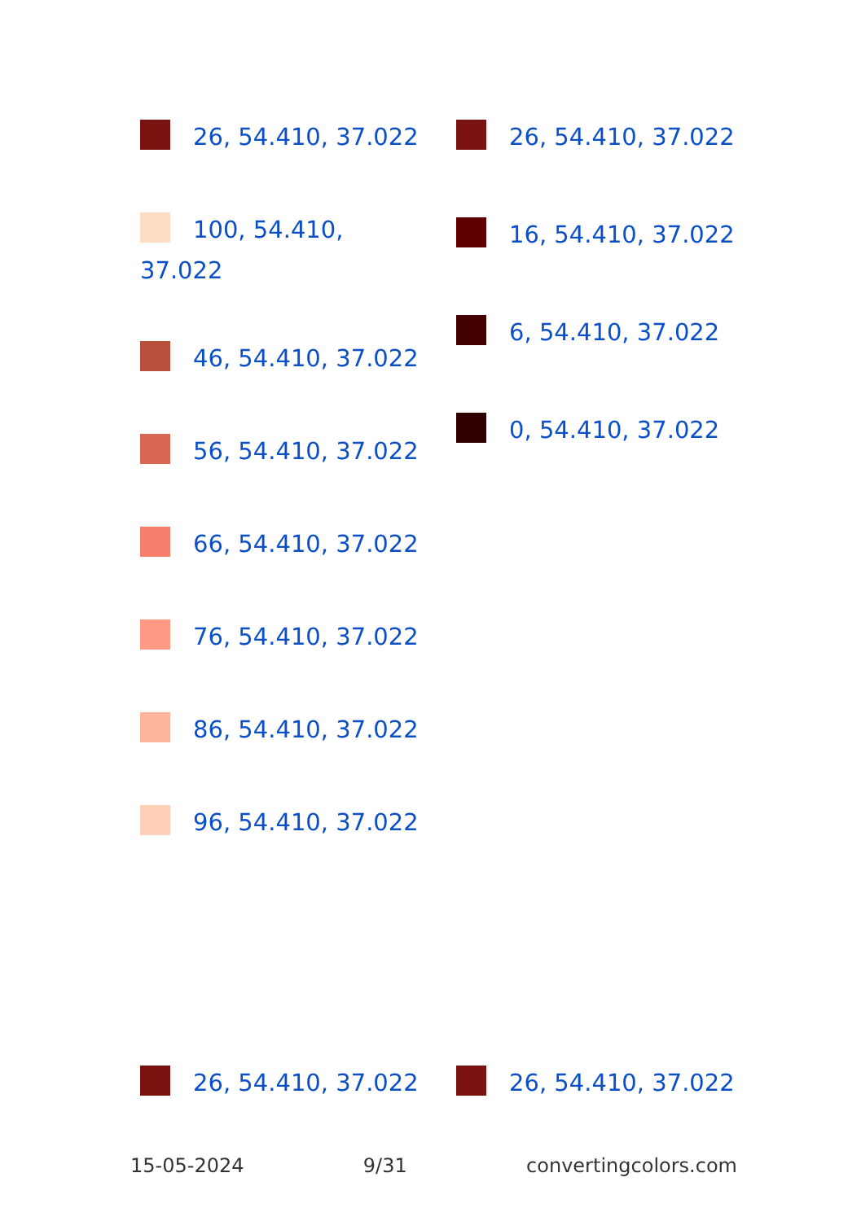26, 54.410, 37.022
100, 54.410, 37.022
46, 54.410, 37.022
56, 54.410, 37.022
66, 54.410, 37.022
76, 54.410, 37.022
86, 54.410, 37.022
96, 54.410, 37.022
26, 54.410, 37.022
16, 54.410, 37.022
6, 54.410, 37.022
0, 54.410, 37.022
26, 54.410, 37.022 26, 54.410, 37.022
15-05-2024 9/31 convertingcolors.com